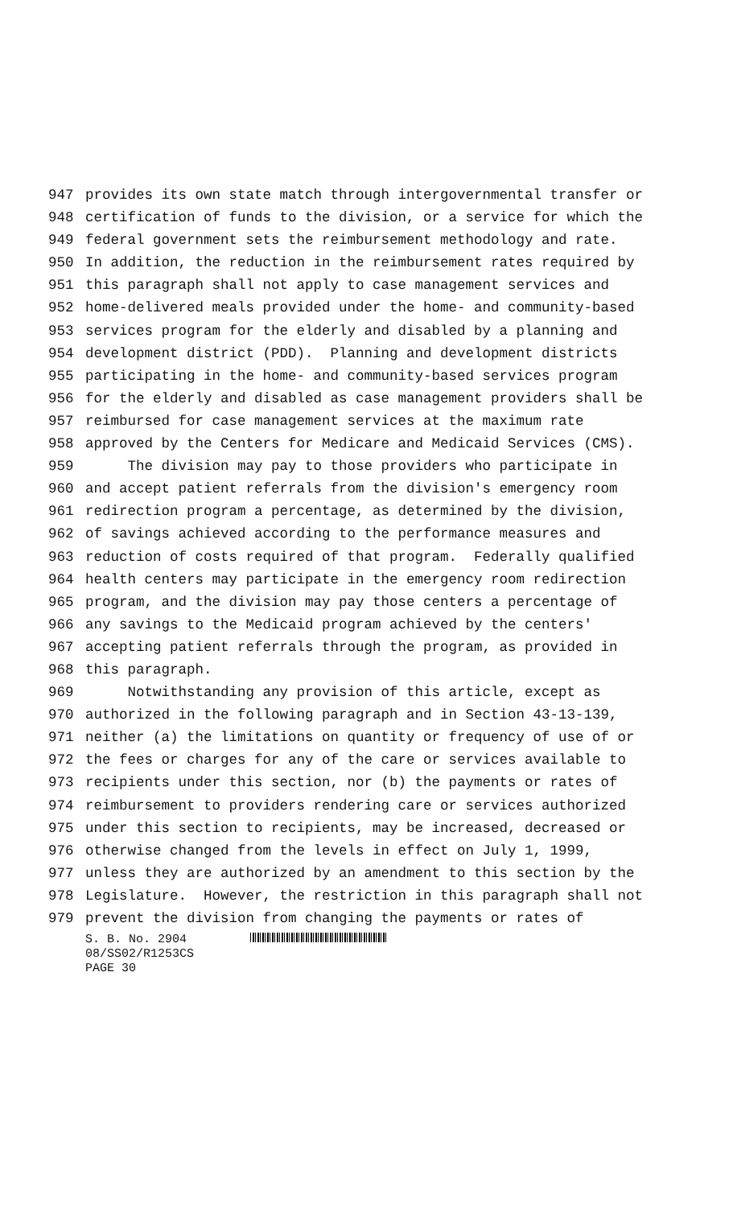947 provides its own state match through intergovernmental transfer or
948 certification of funds to the division, or a service for which the
949 federal government sets the reimbursement methodology and rate.
950 In addition, the reduction in the reimbursement rates required by
951 this paragraph shall not apply to case management services and
952 home-delivered meals provided under the home- and community-based
953 services program for the elderly and disabled by a planning and
954 development district (PDD). Planning and development districts
955 participating in the home- and community-based services program
956 for the elderly and disabled as case management providers shall be
957 reimbursed for case management services at the maximum rate
958 approved by the Centers for Medicare and Medicaid Services (CMS).
959 The division may pay to those providers who participate in
960 and accept patient referrals from the division's emergency room
961 redirection program a percentage, as determined by the division,
962 of savings achieved according to the performance measures and
963 reduction of costs required of that program. Federally qualified
964 health centers may participate in the emergency room redirection
965 program, and the division may pay those centers a percentage of
966 any savings to the Medicaid program achieved by the centers'
967 accepting patient referrals through the program, as provided in
968 this paragraph.
969 Notwithstanding any provision of this article, except as
970 authorized in the following paragraph and in Section 43-13-139,
971 neither (a) the limitations on quantity or frequency of use of or
972 the fees or charges for any of the care or services available to
973 recipients under this section, nor (b) the payments or rates of
974 reimbursement to providers rendering care or services authorized
975 under this section to recipients, may be increased, decreased or
976 otherwise changed from the levels in effect on July 1, 1999,
977 unless they are authorized by an amendment to this section by the
978 Legislature. However, the restriction in this paragraph shall not
979 prevent the division from changing the payments or rates of
S. B. No. 2904
08/SS02/R1253CS
PAGE 30